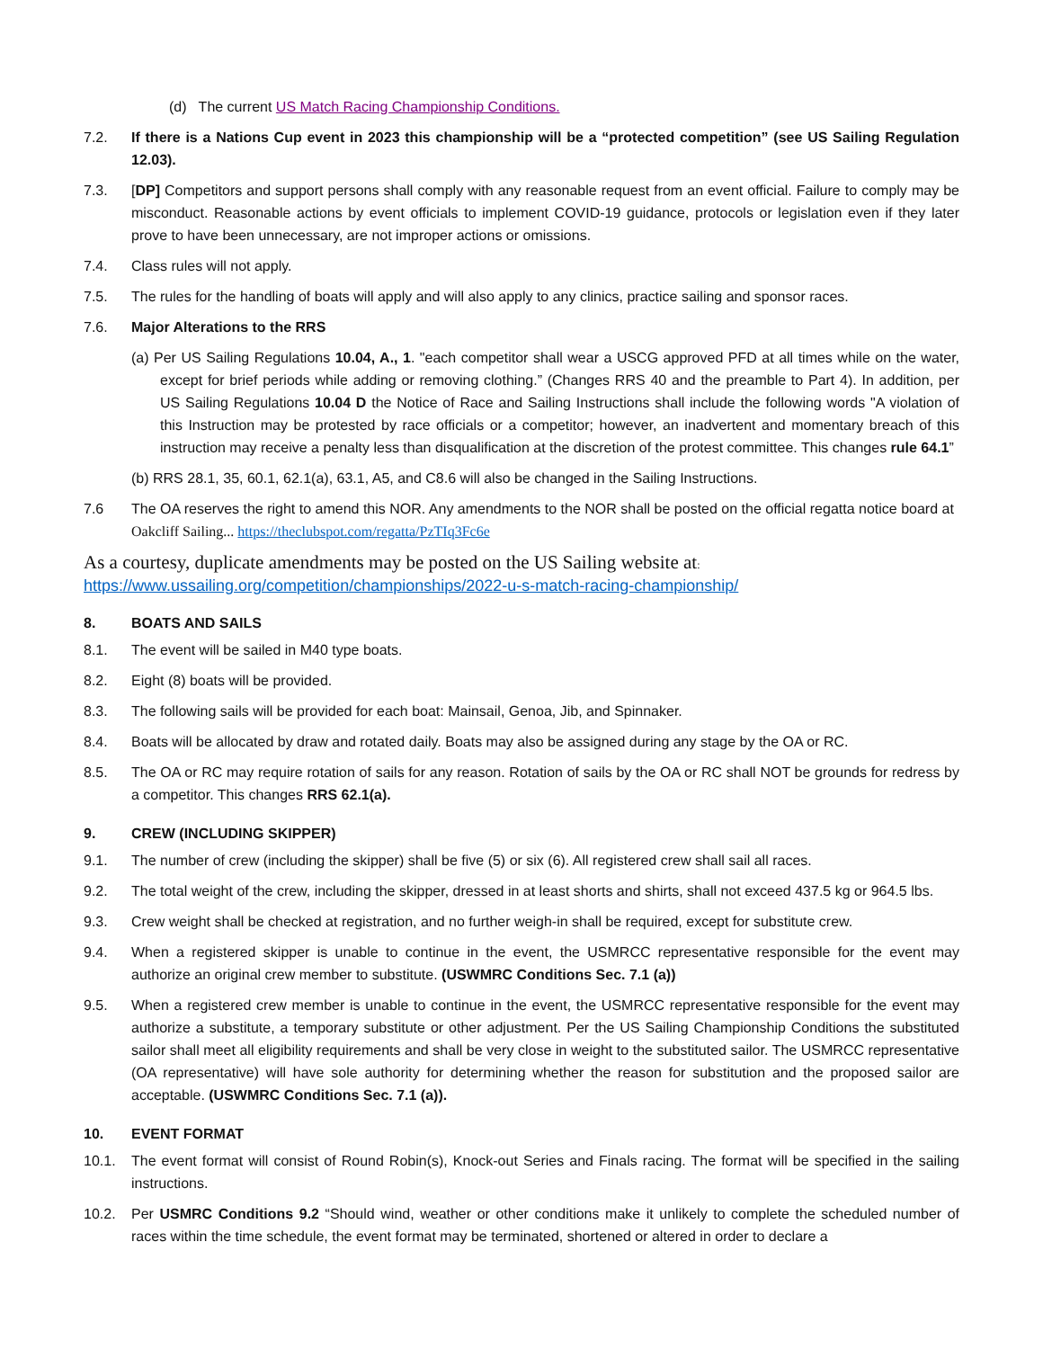(d) The current US Match Racing Championship Conditions.
7.2. If there is a Nations Cup event in 2023 this championship will be a “protected competition” (see US Sailing Regulation 12.03).
7.3. [DP] Competitors and support persons shall comply with any reasonable request from an event official. Failure to comply may be misconduct. Reasonable actions by event officials to implement COVID-19 guidance, protocols or legislation even if they later prove to have been unnecessary, are not improper actions or omissions.
7.4. Class rules will not apply.
7.5. The rules for the handling of boats will apply and will also apply to any clinics, practice sailing and sponsor races.
7.6. Major Alterations to the RRS
(a) Per US Sailing Regulations 10.04, A., 1. "each competitor shall wear a USCG approved PFD at all times while on the water, except for brief periods while adding or removing clothing.” (Changes RRS 40 and the preamble to Part 4). In addition, per US Sailing Regulations 10.04 D the Notice of Race and Sailing Instructions shall include the following words "A violation of this Instruction may be protested by race officials or a competitor; however, an inadvertent and momentary breach of this instruction may receive a penalty less than disqualification at the discretion of the protest committee. This changes rule 64.1”
(b) RRS 28.1, 35, 60.1, 62.1(a), 63.1, A5, and C8.6 will also be changed in the Sailing Instructions.
7.6 The OA reserves the right to amend this NOR. Any amendments to the NOR shall be posted on the official regatta notice board at Oakcliff Sailing... https://theclubspot.com/regatta/PzTIq3Fc6e
As a courtesy, duplicate amendments may be posted on the US Sailing website at:
https://www.ussailing.org/competition/championships/2022-u-s-match-racing-championship/
8. BOATS AND SAILS
8.1. The event will be sailed in M40 type boats.
8.2. Eight (8) boats will be provided.
8.3. The following sails will be provided for each boat: Mainsail, Genoa, Jib, and Spinnaker.
8.4. Boats will be allocated by draw and rotated daily. Boats may also be assigned during any stage by the OA or RC.
8.5. The OA or RC may require rotation of sails for any reason. Rotation of sails by the OA or RC shall NOT be grounds for redress by a competitor. This changes RRS 62.1(a).
9. CREW (INCLUDING SKIPPER)
9.1. The number of crew (including the skipper) shall be five (5) or six (6). All registered crew shall sail all races.
9.2. The total weight of the crew, including the skipper, dressed in at least shorts and shirts, shall not exceed 437.5 kg or 964.5 lbs.
9.3. Crew weight shall be checked at registration, and no further weigh-in shall be required, except for substitute crew.
9.4. When a registered skipper is unable to continue in the event, the USMRCC representative responsible for the event may authorize an original crew member to substitute. (USWMRC Conditions Sec. 7.1 (a))
9.5. When a registered crew member is unable to continue in the event, the USMRCC representative responsible for the event may authorize a substitute, a temporary substitute or other adjustment. Per the US Sailing Championship Conditions the substituted sailor shall meet all eligibility requirements and shall be very close in weight to the substituted sailor. The USMRCC representative (OA representative) will have sole authority for determining whether the reason for substitution and the proposed sailor are acceptable. (USWMRC Conditions Sec. 7.1 (a)).
10. EVENT FORMAT
10.1. The event format will consist of Round Robin(s), Knock-out Series and Finals racing. The format will be specified in the sailing instructions.
10.2. Per USMRC Conditions 9.2 “Should wind, weather or other conditions make it unlikely to complete the scheduled number of races within the time schedule, the event format may be terminated, shortened or altered in order to declare a